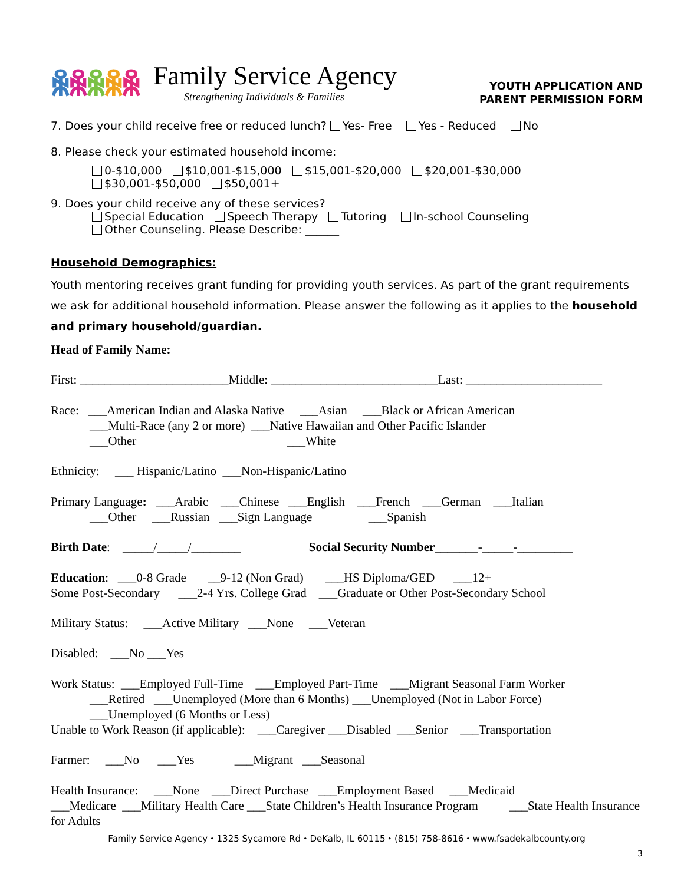ꆜꆜꆜꆜꆜ
Family Service Agency
Strengthening Individuals & Families
YOUTH APPLICATION AND
PARENT PERMISSION FORM
7. Does your child receive free or reduced lunch? Yes- Free Yes - Reduced No
8. Please check your estimated household income:
0-$10,000 $10,001-$15,000 $15,001-$20,000 $20,001-$30,000
$30,001-$50,000 $50,001+
9. Does your child receive any of these services?
Special Education Speech Therapy Tutoring In-school Counseling
Other Counseling. Please Describe: ______
Household Demographics:
Youth mentoring receives grant funding for providing youth services. As part of the grant requirements we ask for additional household information. Please answer the following as it applies to the household and primary household/guardian.
Head of Family Name:
First: ________________________Middle: ___________________________Last: ______________________
Race: ___American Indian and Alaska Native ___Asian ___Black or African American
___Multi-Race (any 2 or more) ___Native Hawaiian and Other Pacific Islander
___Other ___White
Ethnicity: ___ Hispanic/Latino ___Non-Hispanic/Latino
Primary Language: ___Arabic ___Chinese ___English ___French ___German ___Italian
___Other ___Russian ___Sign Language ___Spanish
Birth Date: _____/_____/________ Social Security Number_______-_____-_________
Education: ___0-8 Grade __9-12 (Non Grad) ___HS Diploma/GED ___12+
Some Post-Secondary ___2-4 Yrs. College Grad ___Graduate or Other Post-Secondary School
Military Status: ___Active Military ___None ___Veteran
Disabled: ___No ___Yes
Work Status: ___Employed Full-Time ___Employed Part-Time ___Migrant Seasonal Farm Worker
___Retired ___Unemployed (More than 6 Months) ___Unemployed (Not in Labor Force)
___Unemployed (6 Months or Less)
Unable to Work Reason (if applicable): ___Caregiver ___Disabled ___Senior ___Transportation
Farmer: ___No ___Yes ___Migrant ___Seasonal
Health Insurance: ___None ___Direct Purchase ___Employment Based ___Medicaid
___Medicare ___Military Health Care ___State Children’s Health Insurance Program ___State Health Insurance for Adults
Family Service Agency ⬩ 1325 Sycamore Rd ⬩ DeKalb, IL 60115 ⬩ (815) 758-8616 ⬩ www.fsadekalbcounty.org
3